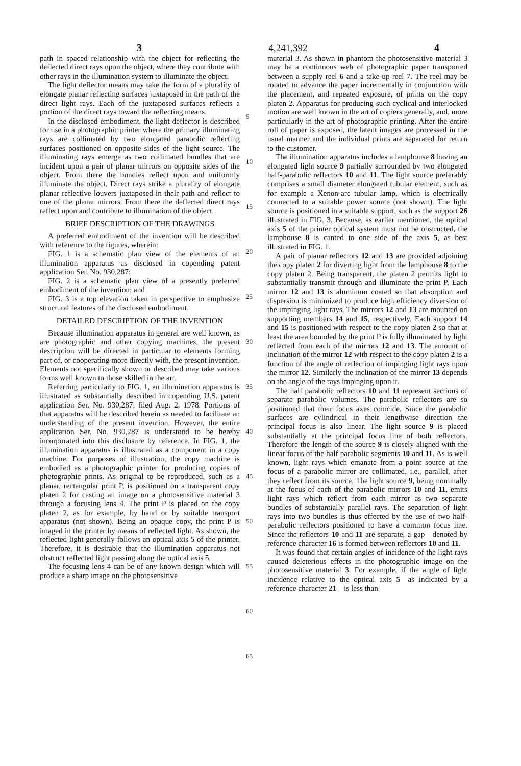3 4,241,392 4
path in spaced relationship with the object for reflecting the deflected direct rays upon the object, where they contribute with other rays in the illumination system to illuminate the object.
The light deflector means may take the form of a plurality of elongate planar reflecting surfaces juxtaposed in the path of the direct light rays. Each of the juxtaposed surfaces reflects a portion of the direct rays toward the reflecting means.
In the disclosed embodiment, the light deflector is described for use in a photographic printer where the primary illuminating rays are collimated by two elongated parabolic reflecting surfaces positioned on opposite sides of the light source. The illuminating rays emerge as two collimated bundles that are incident upon a pair of planar mirrors on opposite sides of the object. From there the bundles reflect upon and uniformly illuminate the object. Direct rays strike a plurality of elongate planar reflective louvers juxtaposed in their path and reflect to one of the planar mirrors. From there the deflected direct rays reflect upon and contribute to illumination of the object.
BRIEF DESCRIPTION OF THE DRAWINGS
A preferred embodiment of the invention will be described with reference to the figures, wherein:
FIG. 1 is a schematic plan view of the elements of an illumination apparatus as disclosed in copending patent application Ser. No. 930,287:
FIG. 2 is a schematic plan view of a presently preferred embodiment of the invention; and
FIG. 3 is a top elevation taken in perspective to emphasize structural features of the disclosed embodiment.
DETAILED DESCRIPTION OF THE INVENTION
Because illumination apparatus in general are well known, as are photographic and other copying machines, the present description will be directed in particular to elements forming part of, or cooperating more directly with, the present invention. Elements not specifically shown or described may take various forms well known to those skilled in the art.
Referring particularly to FIG. 1, an illumination apparatus is illustrated as substantially described in copending U.S. patent application Ser. No. 930,287, filed Aug. 2, 1978. Portions of that apparatus will be described herein as needed to facilitate an understanding of the present invention. However, the entire application Ser. No. 930,287 is understood to be hereby incorporated into this disclosure by reference. In FIG. 1, the illumination apparatus is illustrated as a component in a copy machine. For purposes of illustration, the copy machine is embodied as a photographic printer for producing copies of photographic prints. As original to be reproduced, such as a planar, rectangular print P, is positioned on a transparent copy platen 2 for casting an image on a photosensitive material 3 through a focusing lens 4. The print P is placed on the copy platen 2, as for example, by hand or by suitable transport apparatus (not shown). Being an opaque copy, the print P is imaged in the printer by means of reflected light. As shown, the reflected light generally follows an optical axis 5 of the printer. Therefore, it is desirable that the illumination apparatus not obstruct reflected light passing along the optical axis 5.
The focusing lens 4 can be of any known design which will produce a sharp image on the photosensitive
5
10
15
20
25
30
35
40
45
50
55
60
65
material 3. As shown in phantom the photosensitive material 3 may be a continuous web of photographic paper transported between a supply reel 6 and a take-up reel 7. The reel may be rotated to advance the paper incrementally in conjunction with the placement, and repeated exposure, of prints on the copy platen 2. Apparatus for producing such cyclical and interlocked motion are well known in the art of copiers generally, and, more particularly in the art of photographic printing. After the entire roll of paper is exposed, the latent images are processed in the usual manner and the individual prints are separated for return to the customer.
The illumination apparatus includes a lamphouse 8 having an elongated light source 9 partially surrounded by two elongated half-parabolic reflectors 10 and 11. The light source preferably comprises a small diameter elongated tubular element, such as for example a Xenon-arc tubular lamp, which is electrically connected to a suitable power source (not shown). The light source is positioned in a suitable support, such as the support 26 illustrated in FIG. 3. Because, as earlier mentioned, the optical axis 5 of the printer optical system must not be obstructed, the lamphouse 8 is canted to one side of the axis 5, as best illustrated in FIG. 1.
A pair of planar reflectors 12 and 13 are provided adjoining the copy platen 2 for diverting light from the lamphouse 8 to the copy platen 2. Being transparent, the platen 2 permits light to substantially transmit through and illuminate the print P. Each mirror 12 and 13 is aluminum coated so that absorption and dispersion is minimized to produce high efficiency diversion of the impinging light rays. The mirrors 12 and 13 are mounted on supporting members 14 and 15, respectively. Each support 14 and 15 is positioned with respect to the copy platen 2 so that at least the area bounded by the print P is fully illuminated by light reflected from each of the mirrors 12 and 13. The amount of inclination of the mirror 12 with respect to the copy platen 2 is a function of the angle of reflection of impinging light rays upon the mirror 12. Similarly the inclination of the mirror 13 depends on the angle of the rays impinging upon it.
The half parabolic reflectors 10 and 11 represent sections of separate parabolic volumes. The parabolic reflectors are so positioned that their focus axes coincide. Since the parabolic surfaces are cylindrical in their lengthwise direction the principal focus is also linear. The light source 9 is placed substantially at the principal focus line of both reflectors. Therefore the length of the source 9 is closely aligned with the linear focus of the half parabolic segments 10 and 11. As is well known, light rays which emanate from a point source at the focus of a parabolic mirror are collimated, i.e., parallel, after they reflect from its source. The light source 9, being nominally at the focus of each of the parabolic mirrors 10 and 11, emits light rays which reflect from each mirror as two separate bundles of substantially parallel rays. The separation of light rays into two bundles is thus effected by the use of two half-parabolic reflectors positioned to have a common focus line. Since the reflectors 10 and 11 are separate, a gap—denoted by reference character 16 is formed between reflectors 10 and 11.
It was found that certain angles of incidence of the light rays caused deleterious effects in the photographic image on the photosensitive material 3. For example, if the angle of light incidence relative to the optical axis 5—as indicated by a reference character 21—is less than